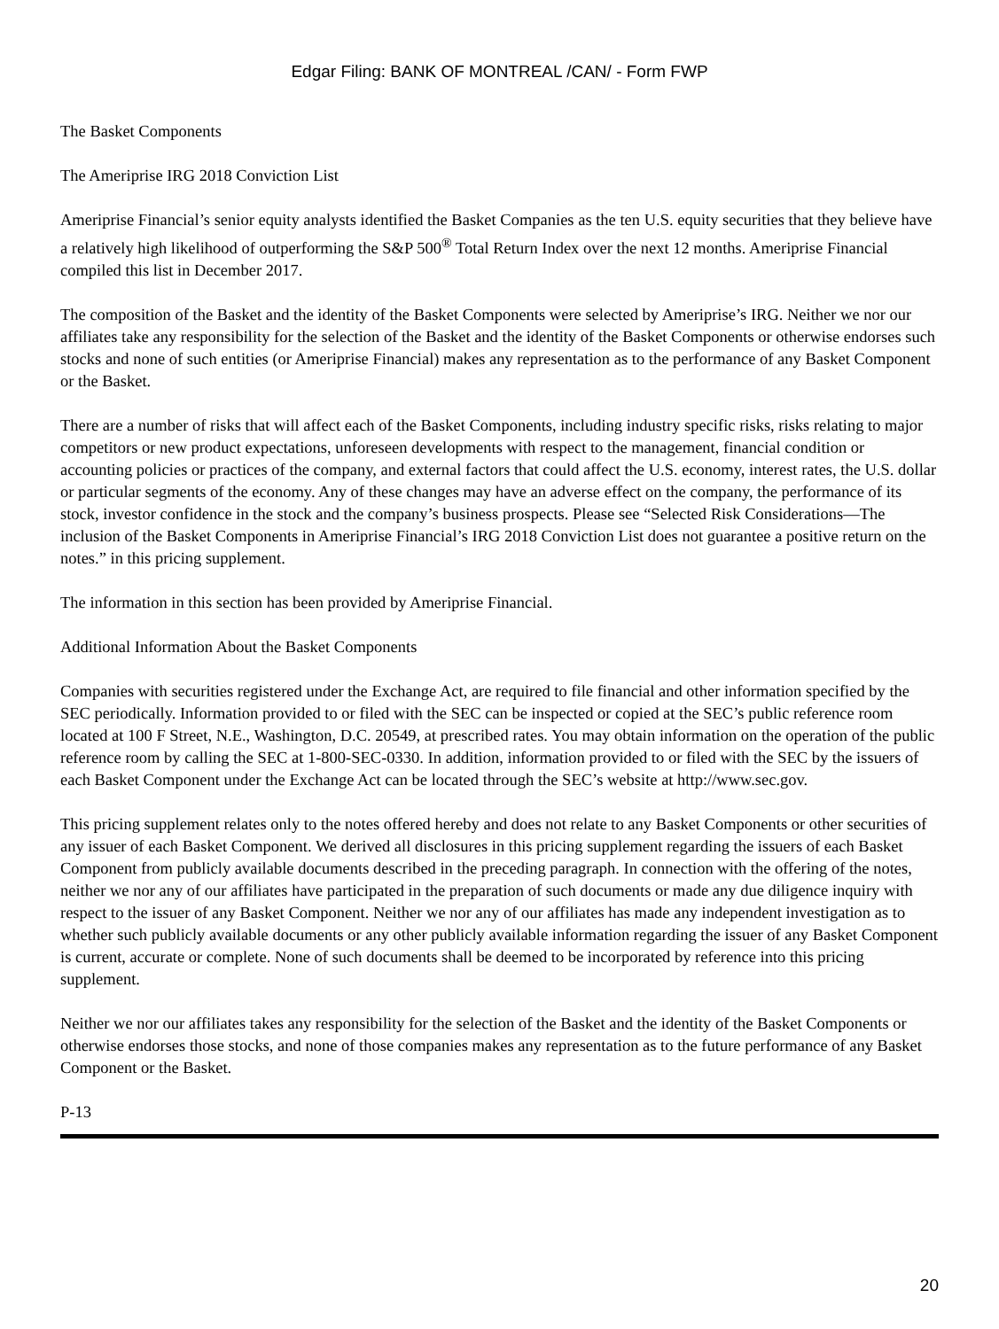Edgar Filing: BANK OF MONTREAL /CAN/ - Form FWP
The Basket Components
The Ameriprise IRG 2018 Conviction List
Ameriprise Financial’s senior equity analysts identified the Basket Companies as the ten U.S. equity securities that they believe have a relatively high likelihood of outperforming the S&P 500<sup>®</sup> Total Return Index over the next 12 months. Ameriprise Financial compiled this list in December 2017.
The composition of the Basket and the identity of the Basket Components were selected by Ameriprise’s IRG. Neither we nor our affiliates take any responsibility for the selection of the Basket and the identity of the Basket Components or otherwise endorses such stocks and none of such entities (or Ameriprise Financial) makes any representation as to the performance of any Basket Component or the Basket.
There are a number of risks that will affect each of the Basket Components, including industry specific risks, risks relating to major competitors or new product expectations, unforeseen developments with respect to the management, financial condition or accounting policies or practices of the company, and external factors that could affect the U.S. economy, interest rates, the U.S. dollar or particular segments of the economy. Any of these changes may have an adverse effect on the company, the performance of its stock, investor confidence in the stock and the company’s business prospects. Please see “Selected Risk Considerations—The inclusion of the Basket Components in Ameriprise Financial’s IRG 2018 Conviction List does not guarantee a positive return on the notes.” in this pricing supplement.
The information in this section has been provided by Ameriprise Financial.
Additional Information About the Basket Components
Companies with securities registered under the Exchange Act, are required to file financial and other information specified by the SEC periodically. Information provided to or filed with the SEC can be inspected or copied at the SEC’s public reference room located at 100 F Street, N.E., Washington, D.C. 20549, at prescribed rates. You may obtain information on the operation of the public reference room by calling the SEC at 1-800-SEC-0330. In addition, information provided to or filed with the SEC by the issuers of each Basket Component under the Exchange Act can be located through the SEC’s website at http://www.sec.gov.
This pricing supplement relates only to the notes offered hereby and does not relate to any Basket Components or other securities of any issuer of each Basket Component. We derived all disclosures in this pricing supplement regarding the issuers of each Basket Component from publicly available documents described in the preceding paragraph. In connection with the offering of the notes, neither we nor any of our affiliates have participated in the preparation of such documents or made any due diligence inquiry with respect to the issuer of any Basket Component. Neither we nor any of our affiliates has made any independent investigation as to whether such publicly available documents or any other publicly available information regarding the issuer of any Basket Component is current, accurate or complete. None of such documents shall be deemed to be incorporated by reference into this pricing supplement.
Neither we nor our affiliates takes any responsibility for the selection of the Basket and the identity of the Basket Components or otherwise endorses those stocks, and none of those companies makes any representation as to the future performance of any Basket Component or the Basket.
P-13
20